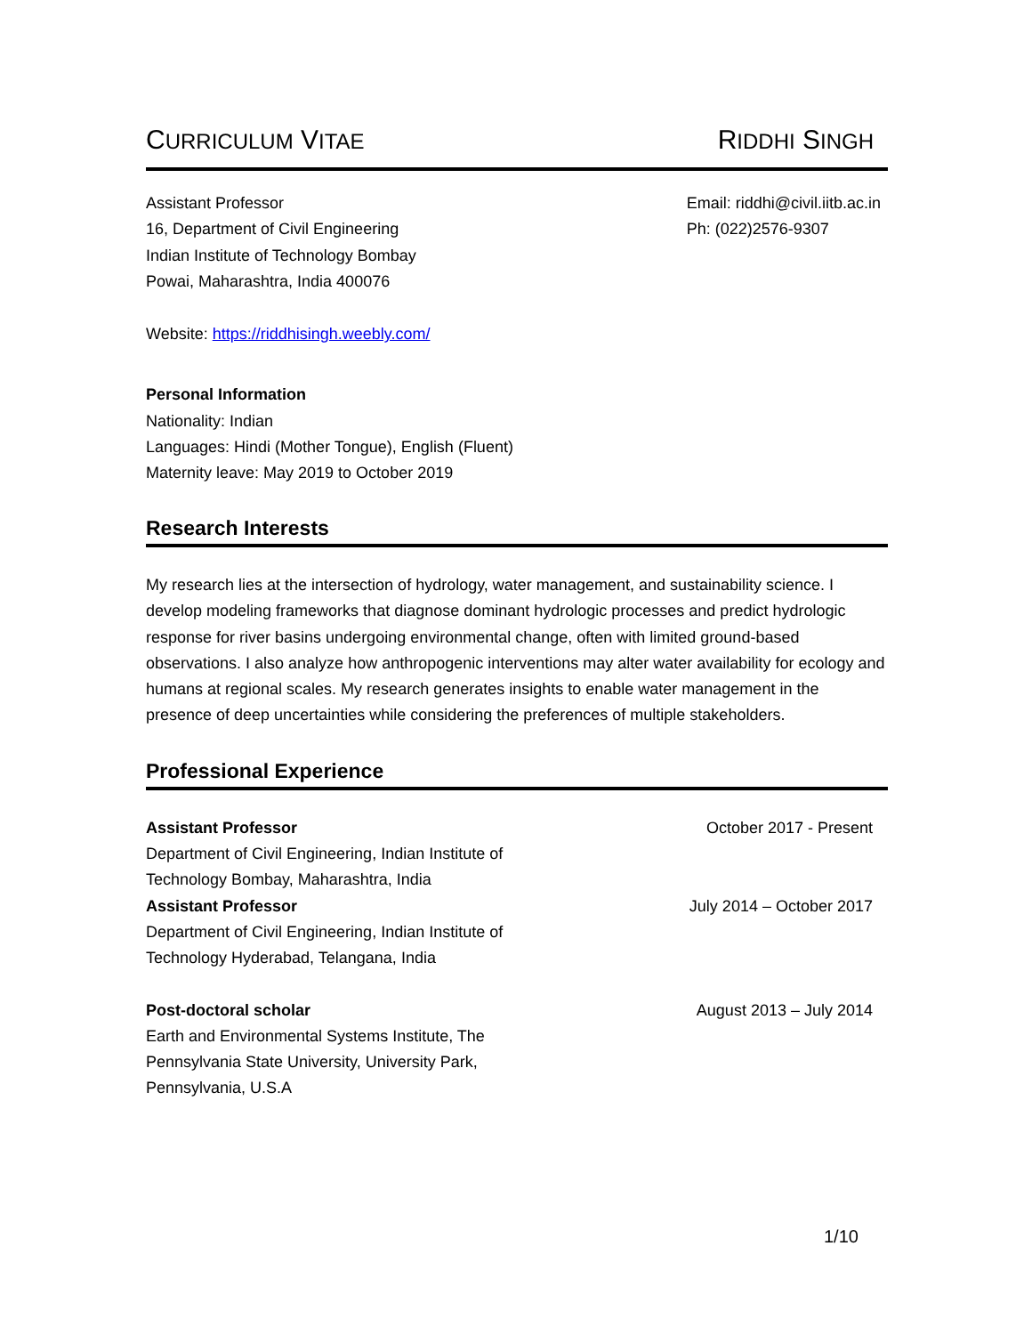CURRICULUM VITAE
RIDDHI SINGH
Assistant Professor
16, Department of Civil Engineering
Indian Institute of Technology Bombay
Powai, Maharashtra, India 400076
Email: riddhi@civil.iitb.ac.in
Ph: (022)2576-9307
Website: https://riddhisingh.weebly.com/
Personal Information
Nationality: Indian
Languages: Hindi (Mother Tongue), English (Fluent)
Maternity leave: May 2019 to October 2019
Research Interests
My research lies at the intersection of hydrology, water management, and sustainability science. I develop modeling frameworks that diagnose dominant hydrologic processes and predict hydrologic response for river basins undergoing environmental change, often with limited ground-based observations. I also analyze how anthropogenic interventions may alter water availability for ecology and humans at regional scales. My research generates insights to enable water management in the presence of deep uncertainties while considering the preferences of multiple stakeholders.
Professional Experience
Assistant Professor October 2017 - Present
Department of Civil Engineering, Indian Institute of
Technology Bombay, Maharashtra, India
Assistant Professor July 2014 – October 2017
Department of Civil Engineering, Indian Institute of
Technology Hyderabad, Telangana, India
Post-doctoral scholar August 2013 – July 2014
Earth and Environmental Systems Institute, The
Pennsylvania State University, University Park,
Pennsylvania, U.S.A
1/10